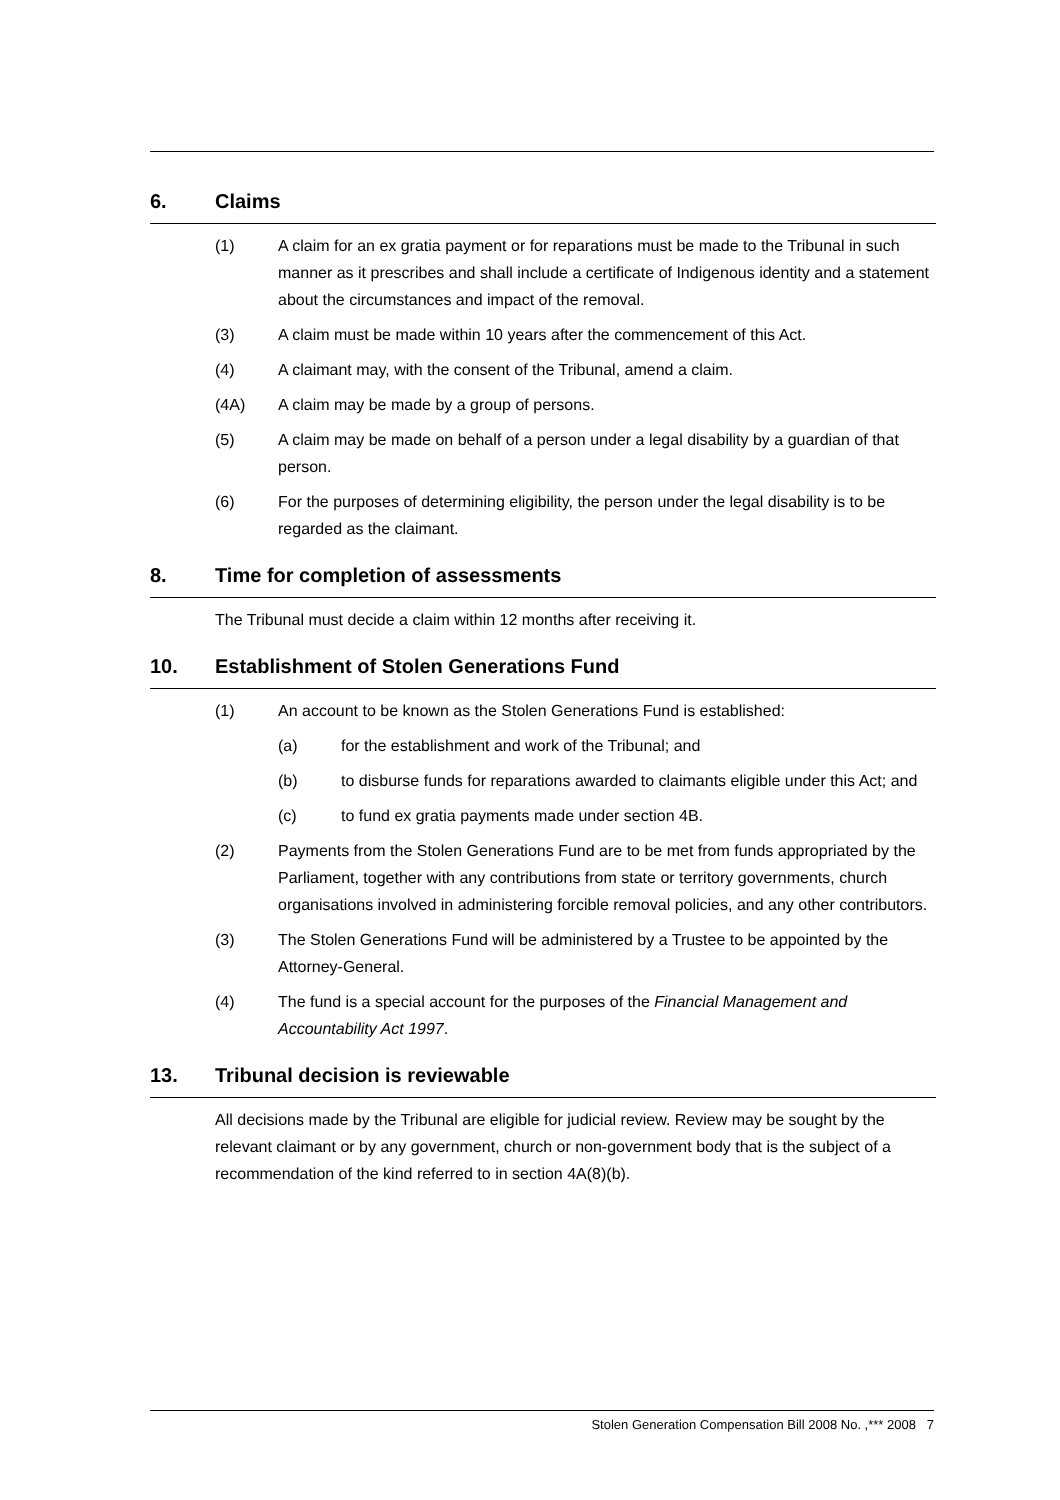6. Claims
(1) A claim for an ex gratia payment or for reparations must be made to the Tribunal in such manner as it prescribes and shall include a certificate of Indigenous identity and a statement about the circumstances and impact of the removal.
(3) A claim must be made within 10 years after the commencement of this Act.
(4) A claimant may, with the consent of the Tribunal, amend a claim.
(4A) A claim may be made by a group of persons.
(5) A claim may be made on behalf of a person under a legal disability by a guardian of that person.
(6) For the purposes of determining eligibility, the person under the legal disability is to be regarded as the claimant.
8. Time for completion of assessments
The Tribunal must decide a claim within 12 months after receiving it.
10. Establishment of Stolen Generations Fund
(1) An account to be known as the Stolen Generations Fund is established:
(a) for the establishment and work of the Tribunal; and
(b) to disburse funds for reparations awarded to claimants eligible under this Act; and
(c) to fund ex gratia payments made under section 4B.
(2) Payments from the Stolen Generations Fund are to be met from funds appropriated by the Parliament, together with any contributions from state or territory governments, church organisations involved in administering forcible removal policies, and any other contributors.
(3) The Stolen Generations Fund will be administered by a Trustee to be appointed by the Attorney-General.
(4) The fund is a special account for the purposes of the Financial Management and Accountability Act 1997.
13. Tribunal decision is reviewable
All decisions made by the Tribunal are eligible for judicial review. Review may be sought by the relevant claimant or by any government, church or non-government body that is the subject of a recommendation of the kind referred to in section 4A(8)(b).
Stolen Generation Compensation Bill 2008 No. ,*** 2008 7